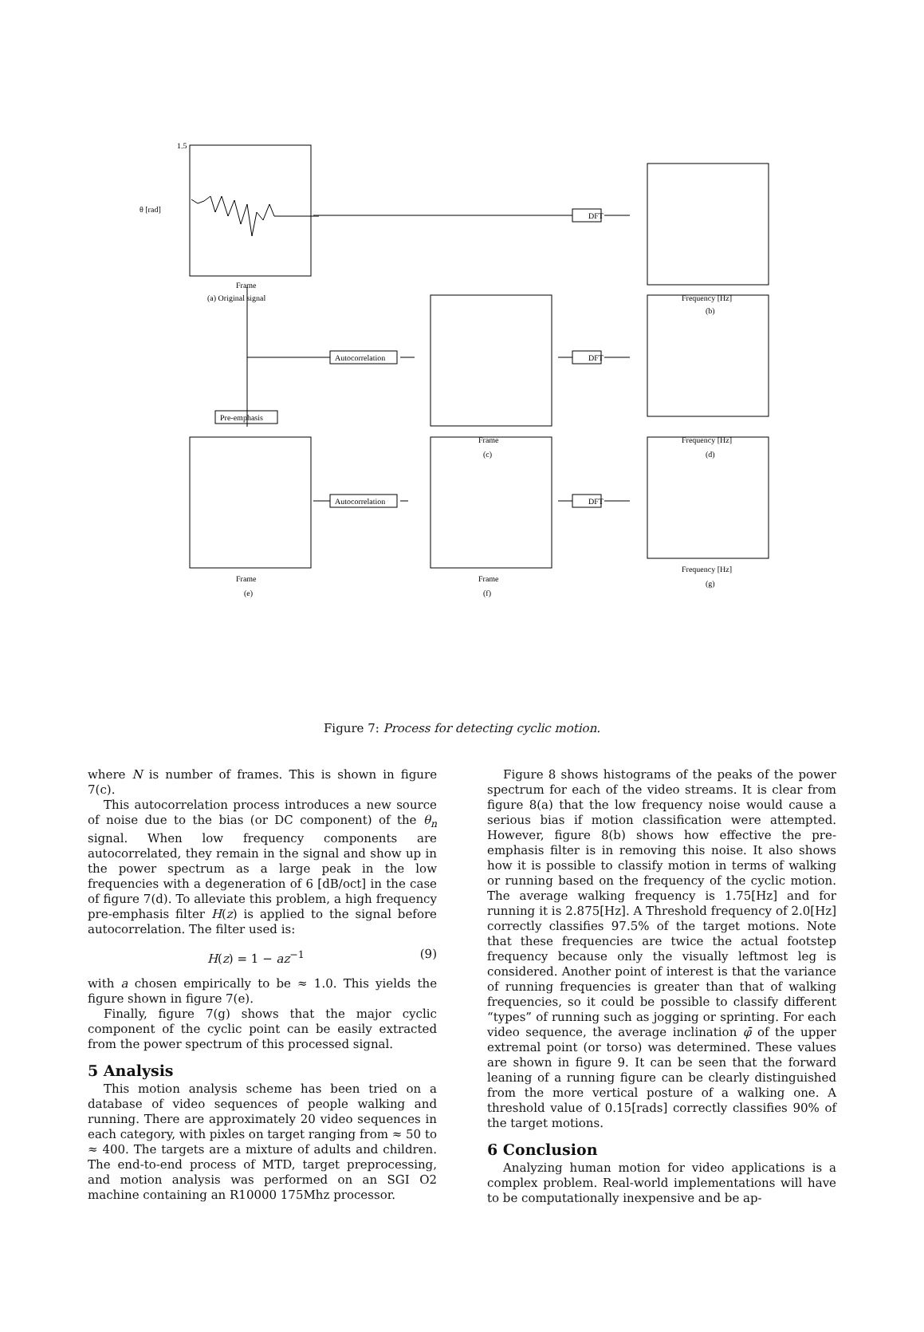1.5
θ [rad]
DFT
Autocorrelation
DFT
Pre-emphasis
Autocorrelation
DFT
Frame
(a) Original signal
Frequency [Hz]
(b)
Frame
(c)
Frequency [Hz]
(d)
Frame
(e)
Frame
(f)
Frequency [Hz]
(g)
Figure 7: Process for detecting cyclic motion.
where N is number of frames. This is shown in figure 7(c).
This autocorrelation process introduces a new source of noise due to the bias (or DC component) of the θ<sub>n</sub> signal. When low frequency components are autocorrelated, they remain in the signal and show up in the power spectrum as a large peak in the low frequencies with a degeneration of 6 [dB/oct] in the case of figure 7(d). To alleviate this problem, a high frequency pre-emphasis filter H(z) is applied to the signal before autocorrelation. The filter used is:
H(z) = 1 − az<sup>−1</sup> (9)
with a chosen empirically to be ≈ 1.0. This yields the figure shown in figure 7(e).
Finally, figure 7(g) shows that the major cyclic component of the cyclic point can be easily extracted from the power spectrum of this processed signal.
5 Analysis
This motion analysis scheme has been tried on a database of video sequences of people walking and running. There are approximately 20 video sequences in each category, with pixles on target ranging from ≈ 50 to ≈ 400. The targets are a mixture of adults and children. The end-to-end process of MTD, target preprocessing, and motion analysis was performed on an SGI O2 machine containing an R10000 175Mhz processor.
Figure 8 shows histograms of the peaks of the power spectrum for each of the video streams. It is clear from figure 8(a) that the low frequency noise would cause a serious bias if motion classification were attempted. However, figure 8(b) shows how effective the pre-emphasis filter is in removing this noise. It also shows how it is possible to classify motion in terms of walking or running based on the frequency of the cyclic motion. The average walking frequency is 1.75[Hz] and for running it is 2.875[Hz]. A Threshold frequency of 2.0[Hz] correctly classifies 97.5% of the target motions. Note that these frequencies are twice the actual footstep frequency because only the visually leftmost leg is considered. Another point of interest is that the variance of running frequencies is greater than that of walking frequencies, so it could be possible to classify different “types” of running such as jogging or sprinting. For each video sequence, the average inclination φ̄ of the upper extremal point (or torso) was determined. These values are shown in figure 9. It can be seen that the forward leaning of a running figure can be clearly distinguished from the more vertical posture of a walking one. A threshold value of 0.15[rads] correctly classifies 90% of the target motions.
6 Conclusion
Analyzing human motion for video applications is a complex problem. Real-world implementations will have to be computationally inexpensive and be ap-